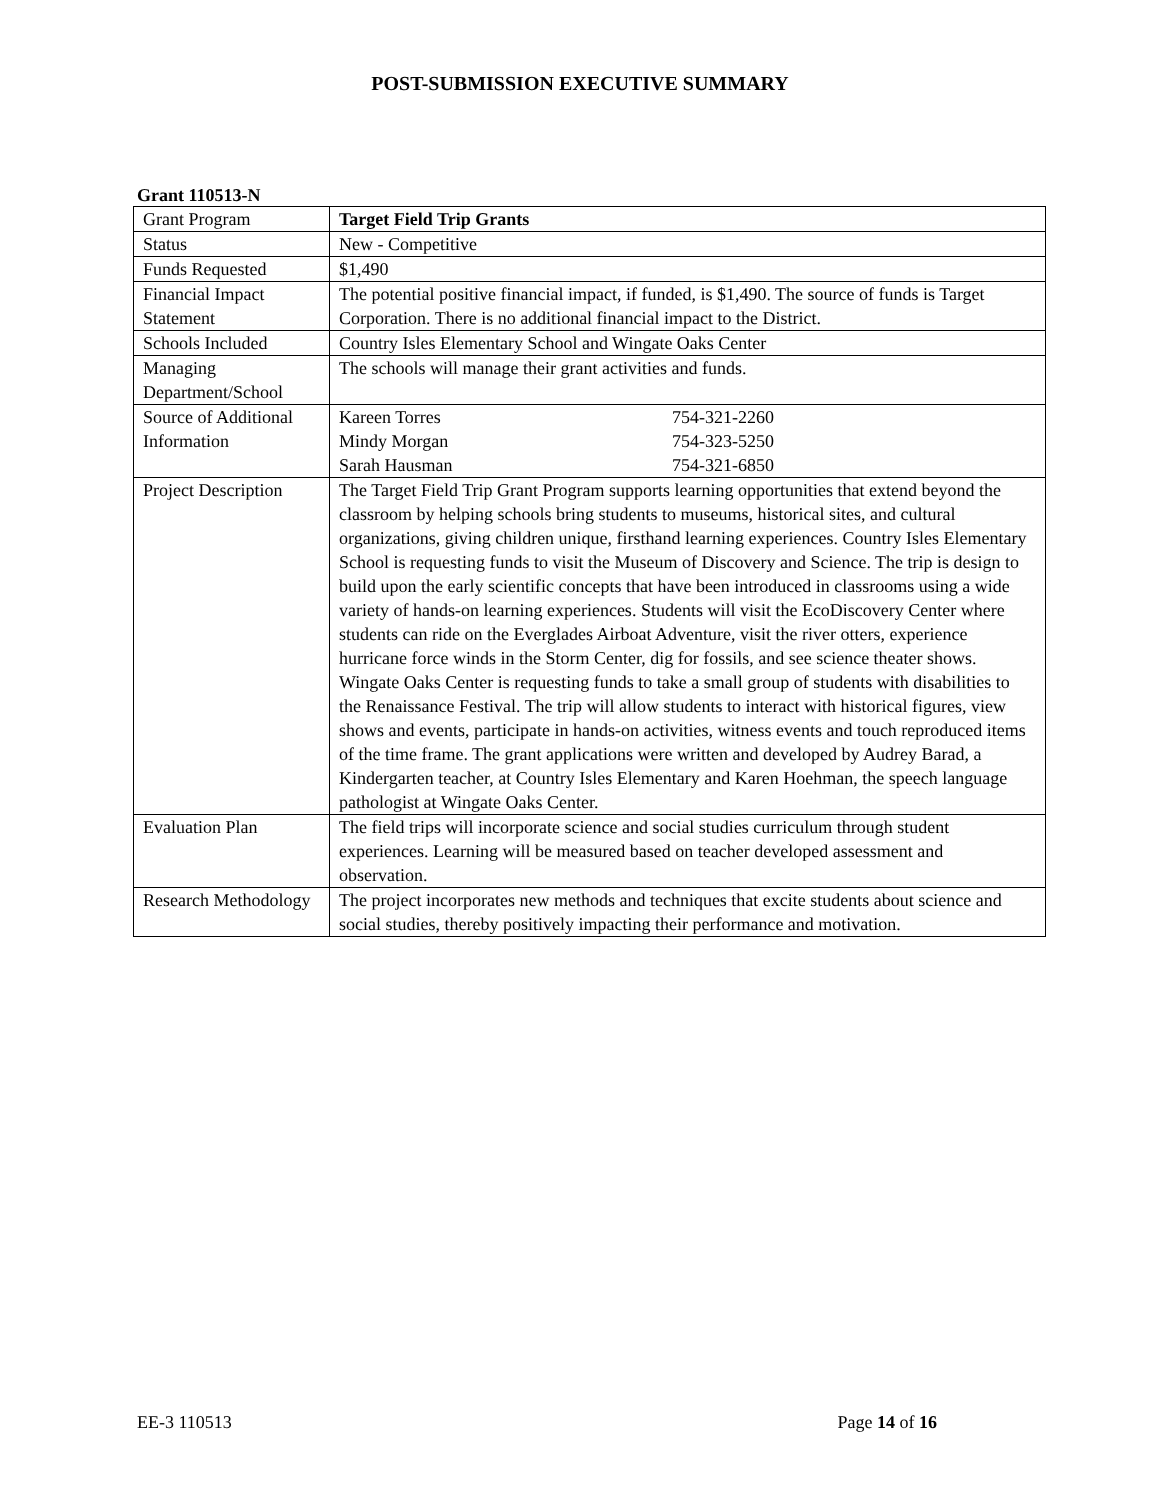POST-SUBMISSION EXECUTIVE SUMMARY
Grant 110513-N
| Grant Program | Target Field Trip Grants |
| Status | New - Competitive |
| Funds Requested | $1,490 |
| Financial Impact Statement | The potential positive financial impact, if funded, is $1,490. The source of funds is Target Corporation. There is no additional financial impact to the District. |
| Schools Included | Country Isles Elementary School and Wingate Oaks Center |
| Managing Department/School | The schools will manage their grant activities and funds. |
| Source of Additional Information | / Kareen Torres / 754-321-2260 / / Mindy Morgan / 754-323-5250 / / Sarah Hausman / 754-321-6850 / |
| Project Description | The Target Field Trip Grant Program supports learning opportunities that extend beyond the classroom by helping schools bring students to museums, historical sites, and cultural organizations, giving children unique, firsthand learning experiences. Country Isles Elementary School is requesting funds to visit the Museum of Discovery and Science. The trip is design to build upon the early scientific concepts that have been introduced in classrooms using a wide variety of hands-on learning experiences. Students will visit the EcoDiscovery Center where students can ride on the Everglades Airboat Adventure, visit the river otters, experience hurricane force winds in the Storm Center, dig for fossils, and see science theater shows. Wingate Oaks Center is requesting funds to take a small group of students with disabilities to the Renaissance Festival. The trip will allow students to interact with historical figures, view shows and events, participate in hands-on activities, witness events and touch reproduced items of the time frame. The grant applications were written and developed by Audrey Barad, a Kindergarten teacher, at Country Isles Elementary and Karen Hoehman, the speech language pathologist at Wingate Oaks Center. |
| Evaluation Plan | The field trips will incorporate science and social studies curriculum through student experiences. Learning will be measured based on teacher developed assessment and observation. |
| Research Methodology | The project incorporates new methods and techniques that excite students about science and social studies, thereby positively impacting their performance and motivation. |
EE-3 110513 Page 14 of 16